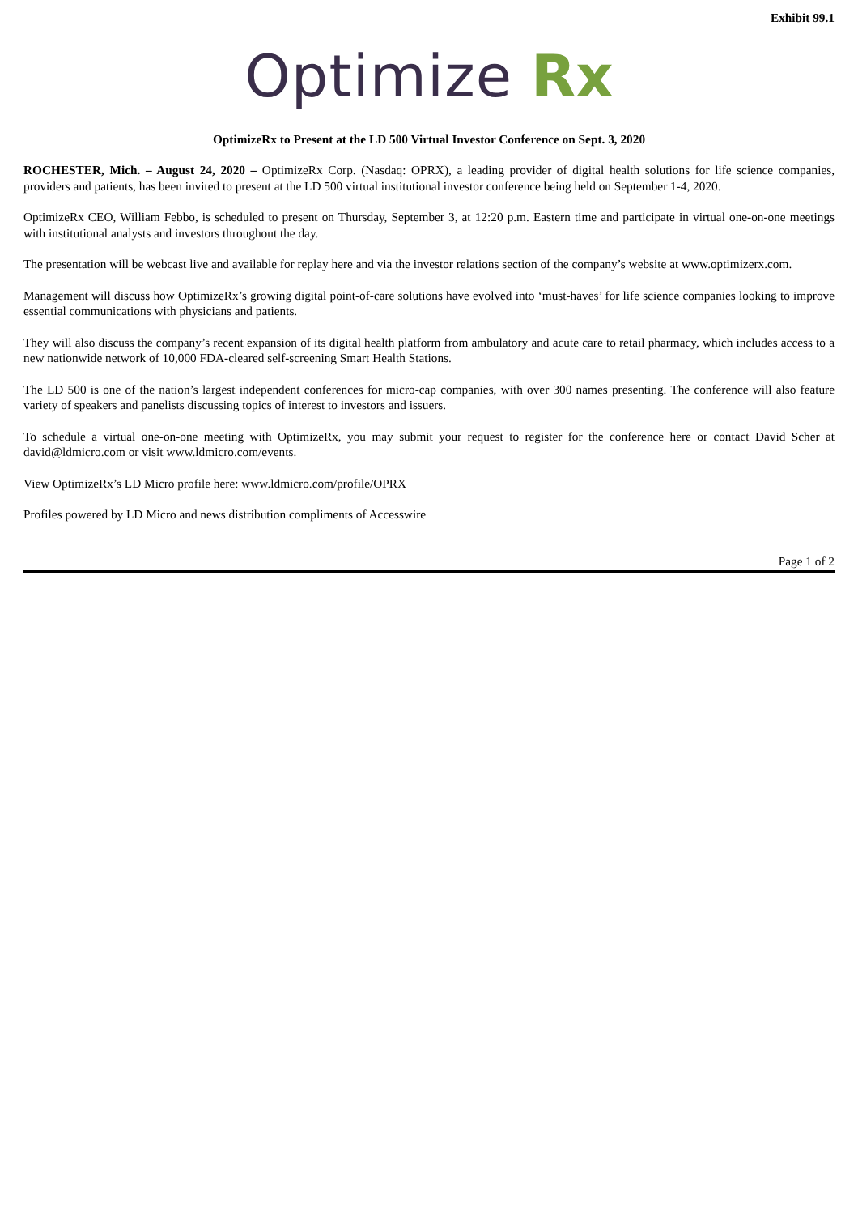Exhibit 99.1
Optimize Rx
OptimizeRx to Present at the LD 500 Virtual Investor Conference on Sept. 3, 2020
ROCHESTER, Mich. – August 24, 2020 – OptimizeRx Corp. (Nasdaq: OPRX), a leading provider of digital health solutions for life science companies, providers and patients, has been invited to present at the LD 500 virtual institutional investor conference being held on September 1-4, 2020.
OptimizeRx CEO, William Febbo, is scheduled to present on Thursday, September 3, at 12:20 p.m. Eastern time and participate in virtual one-on-one meetings with institutional analysts and investors throughout the day.
The presentation will be webcast live and available for replay here and via the investor relations section of the company’s website at www.optimizerx.com.
Management will discuss how OptimizeRx’s growing digital point-of-care solutions have evolved into ‘must-haves’ for life science companies looking to improve essential communications with physicians and patients.
They will also discuss the company’s recent expansion of its digital health platform from ambulatory and acute care to retail pharmacy, which includes access to a new nationwide network of 10,000 FDA-cleared self-screening Smart Health Stations.
The LD 500 is one of the nation’s largest independent conferences for micro-cap companies, with over 300 names presenting. The conference will also feature variety of speakers and panelists discussing topics of interest to investors and issuers.
To schedule a virtual one-on-one meeting with OptimizeRx, you may submit your request to register for the conference here or contact David Scher at david@ldmicro.com or visit www.ldmicro.com/events.
View OptimizeRx’s LD Micro profile here: www.ldmicro.com/profile/OPRX
Profiles powered by LD Micro and news distribution compliments of Accesswire
Page 1 of 2